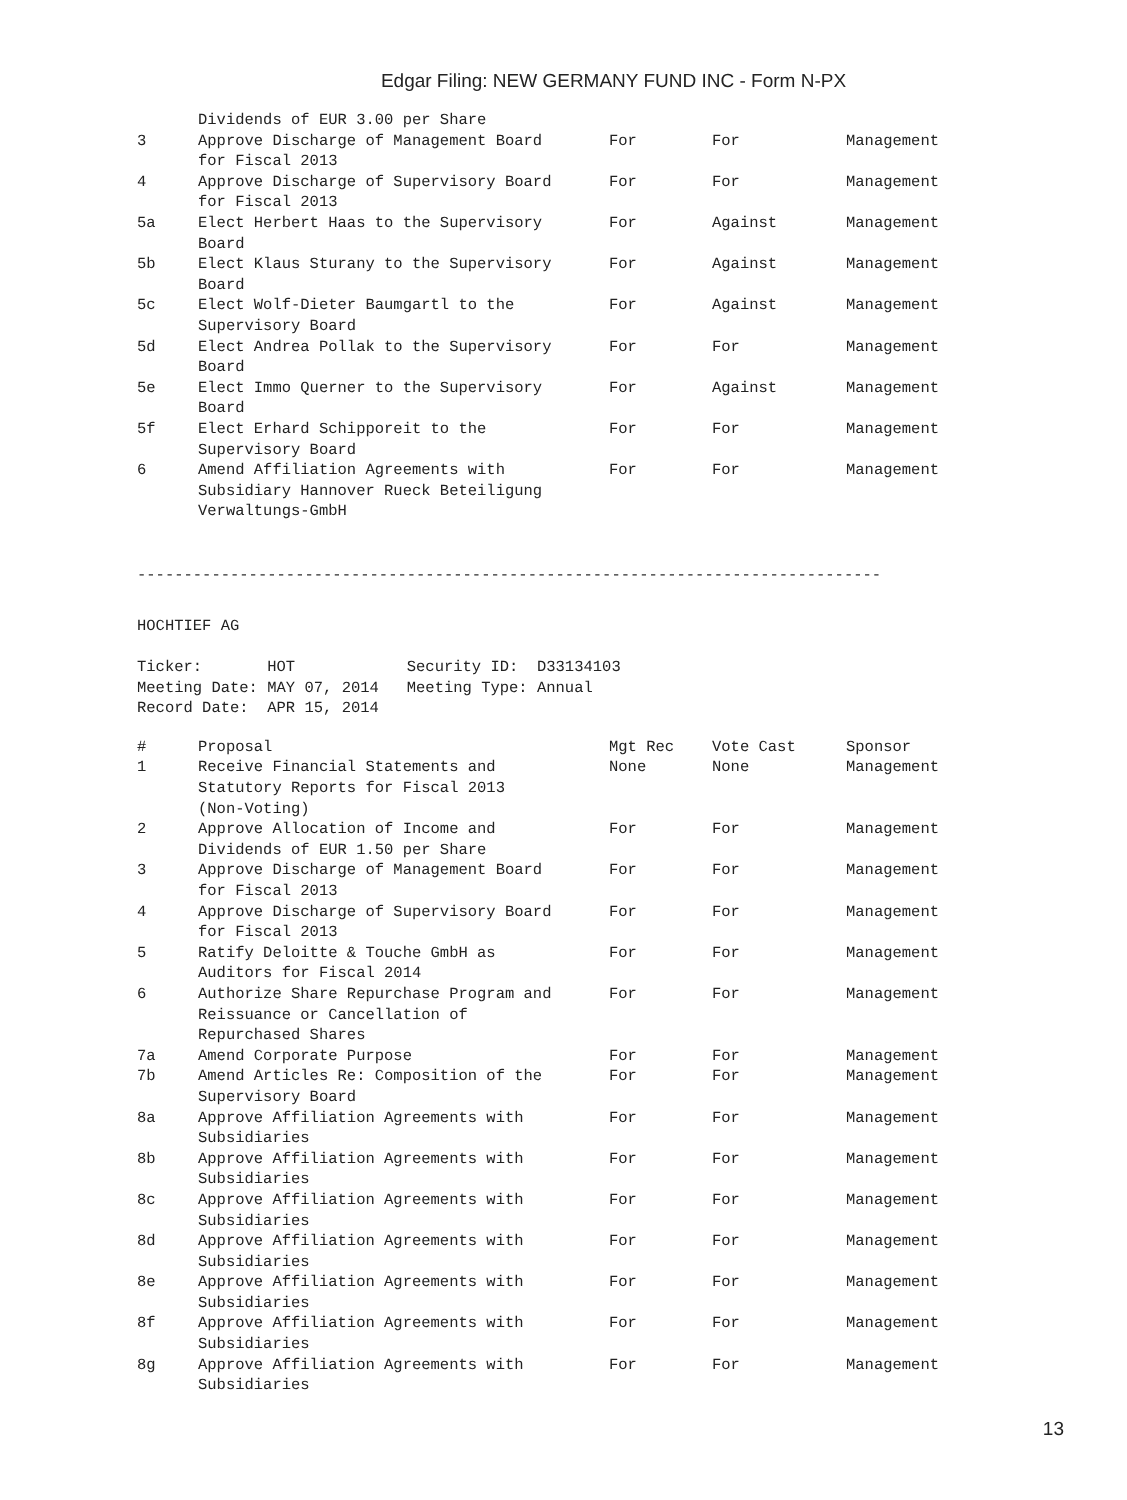Edgar Filing: NEW GERMANY FUND INC - Form N-PX
| | Dividends of EUR 3.00 per Share | | | |
| 3 | Approve Discharge of Management Board for Fiscal 2013 | For | For | Management |
| 4 | Approve Discharge of Supervisory Board for Fiscal 2013 | For | For | Management |
| 5a | Elect Herbert Haas to the Supervisory Board | For | Against | Management |
| 5b | Elect Klaus Sturany to the Supervisory Board | For | Against | Management |
| 5c | Elect Wolf-Dieter Baumgartl to the Supervisory Board | For | Against | Management |
| 5d | Elect Andrea Pollak to the Supervisory Board | For | For | Management |
| 5e | Elect Immo Querner to the Supervisory Board | For | Against | Management |
| 5f | Elect Erhard Schipporeit to the Supervisory Board | For | For | Management |
| 6 | Amend Affiliation Agreements with Subsidiary Hannover Rueck Beteiligung Verwaltungs-GmbH | For | For | Management |
--------------------------------------------------------------------------------
HOCHTIEF AG Ticker: HOT Security ID: D33134103 Meeting Date: MAY 07, 2014 Meeting Type: Annual Record Date: APR 15, 2014
| # | Proposal | Mgt Rec | Vote Cast | Sponsor |
| --- | --- | --- | --- | --- |
| 1 | Receive Financial Statements and Statutory Reports for Fiscal 2013 (Non-Voting) | None | None | Management |
| 2 | Approve Allocation of Income and Dividends of EUR 1.50 per Share | For | For | Management |
| 3 | Approve Discharge of Management Board for Fiscal 2013 | For | For | Management |
| 4 | Approve Discharge of Supervisory Board for Fiscal 2013 | For | For | Management |
| 5 | Ratify Deloitte & Touche GmbH as Auditors for Fiscal 2014 | For | For | Management |
| 6 | Authorize Share Repurchase Program and Reissuance or Cancellation of Repurchased Shares | For | For | Management |
| 7a | Amend Corporate Purpose | For | For | Management |
| 7b | Amend Articles Re: Composition of the Supervisory Board | For | For | Management |
| 8a | Approve Affiliation Agreements with Subsidiaries | For | For | Management |
| 8b | Approve Affiliation Agreements with Subsidiaries | For | For | Management |
| 8c | Approve Affiliation Agreements with Subsidiaries | For | For | Management |
| 8d | Approve Affiliation Agreements with Subsidiaries | For | For | Management |
| 8e | Approve Affiliation Agreements with Subsidiaries | For | For | Management |
| 8f | Approve Affiliation Agreements with Subsidiaries | For | For | Management |
| 8g | Approve Affiliation Agreements with Subsidiaries | For | For | Management |
13